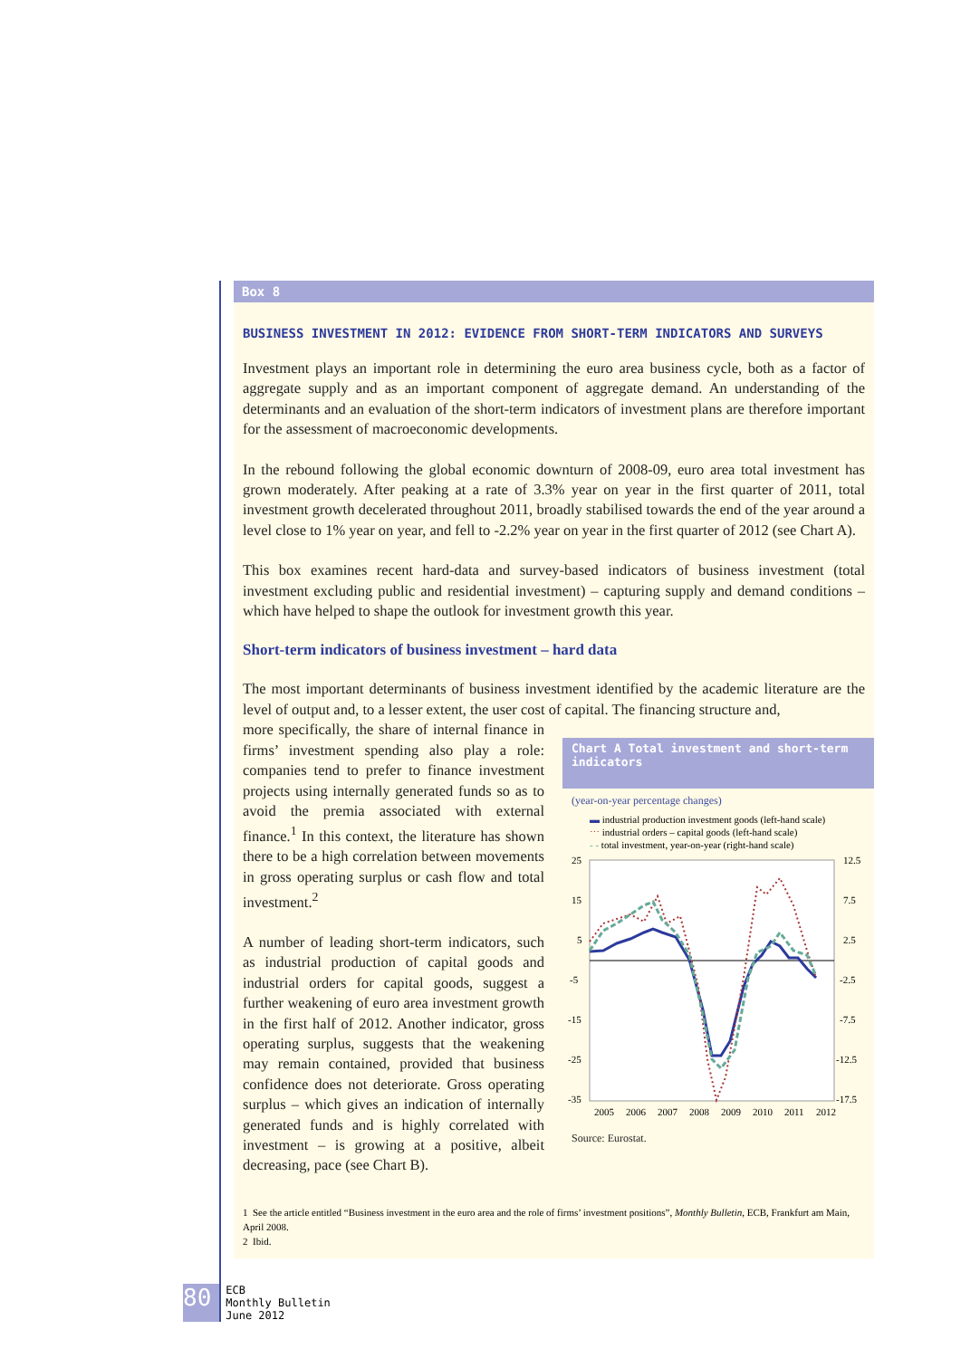Box 8
BUSINESS INVESTMENT IN 2012: EVIDENCE FROM SHORT-TERM INDICATORS AND SURVEYS
Investment plays an important role in determining the euro area business cycle, both as a factor of aggregate supply and as an important component of aggregate demand. An understanding of the determinants and an evaluation of the short-term indicators of investment plans are therefore important for the assessment of macroeconomic developments.
In the rebound following the global economic downturn of 2008-09, euro area total investment has grown moderately. After peaking at a rate of 3.3% year on year in the first quarter of 2011, total investment growth decelerated throughout 2011, broadly stabilised towards the end of the year around a level close to 1% year on year, and fell to -2.2% year on year in the first quarter of 2012 (see Chart A).
This box examines recent hard-data and survey-based indicators of business investment (total investment excluding public and residential investment) – capturing supply and demand conditions – which have helped to shape the outlook for investment growth this year.
Short-term indicators of business investment – hard data
The most important determinants of business investment identified by the academic literature are the level of output and, to a lesser extent, the user cost of capital. The financing structure and,
Chart A Total investment and short-term indicators
(year-on-year percentage changes)
▬ industrial production investment goods (left-hand scale)
⋯ industrial orders – capital goods (left-hand scale)
- - total investment, year-on-year (right-hand scale)
25
15
5
-5
-15
-25
-35
12.5
7.5
2.5
-2.5
-7.5
-12.5
-17.5
2005
2006
2007
2008
2009
2010
2011
2012
Source: Eurostat.
more specifically, the share of internal finance in firms’ investment spending also play a role: companies tend to prefer to finance investment projects using internally generated funds so as to avoid the premia associated with external finance.<sup>1</sup> In this context, the literature has shown there to be a high correlation between movements in gross operating surplus or cash flow and total investment.<sup>2</sup>
A number of leading short-term indicators, such as industrial production of capital goods and industrial orders for capital goods, suggest a further weakening of euro area investment growth in the first half of 2012. Another indicator, gross operating surplus, suggests that the weakening may remain contained, provided that business confidence does not deteriorate. Gross operating surplus – which gives an indication of internally generated funds and is highly correlated with investment – is growing at a positive, albeit decreasing, pace (see Chart B).
1 See the article entitled “Business investment in the euro area and the role of firms’ investment positions”, Monthly Bulletin, ECB, Frankfurt am Main, April 2008.
2 Ibid.
80 ECB
Monthly Bulletin
June 2012